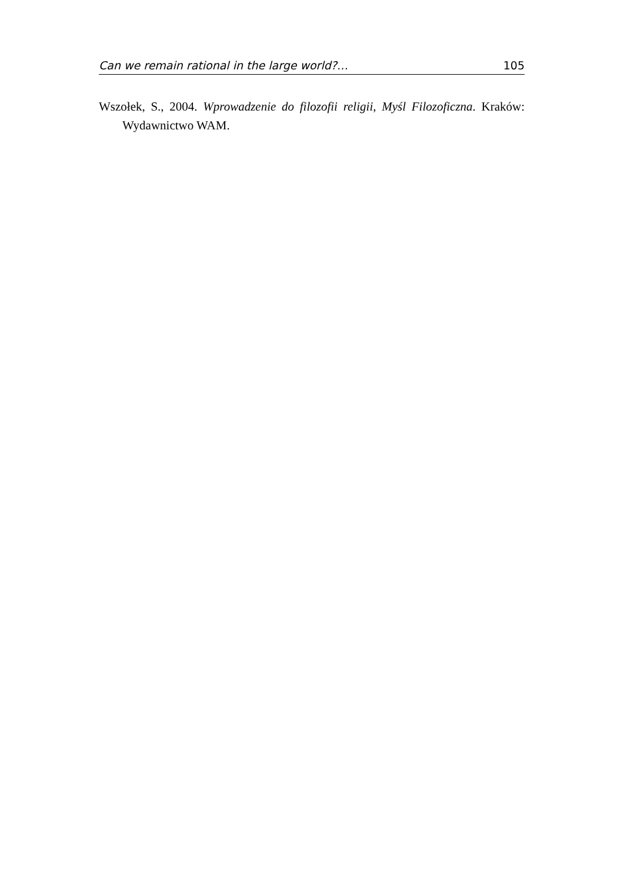Can we remain rational in the large world?… 105
Wszołek, S., 2004. Wprowadzenie do filozofii religii, Myśl Filozoficzna. Kraków: Wydawnictwo WAM.